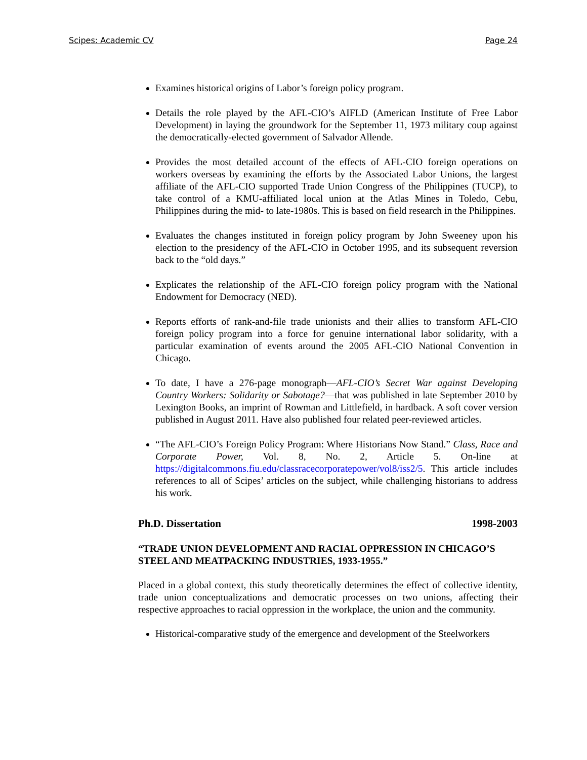Scipes: Academic CV Page 24
Examines historical origins of Labor’s foreign policy program.
Details the role played by the AFL-CIO’s AIFLD (American Institute of Free Labor Development) in laying the groundwork for the September 11, 1973 military coup against the democratically-elected government of Salvador Allende.
Provides the most detailed account of the effects of AFL-CIO foreign operations on workers overseas by examining the efforts by the Associated Labor Unions, the largest affiliate of the AFL-CIO supported Trade Union Congress of the Philippines (TUCP), to take control of a KMU-affiliated local union at the Atlas Mines in Toledo, Cebu, Philippines during the mid- to late-1980s. This is based on field research in the Philippines.
Evaluates the changes instituted in foreign policy program by John Sweeney upon his election to the presidency of the AFL-CIO in October 1995, and its subsequent reversion back to the “old days.”
Explicates the relationship of the AFL-CIO foreign policy program with the National Endowment for Democracy (NED).
Reports efforts of rank-and-file trade unionists and their allies to transform AFL-CIO foreign policy program into a force for genuine international labor solidarity, with a particular examination of events around the 2005 AFL-CIO National Convention in Chicago.
To date, I have a 276-page monograph—AFL-CIO’s Secret War against Developing Country Workers: Solidarity or Sabotage?—that was published in late September 2010 by Lexington Books, an imprint of Rowman and Littlefield, in hardback. A soft cover version published in August 2011. Have also published four related peer-reviewed articles.
“The AFL-CIO’s Foreign Policy Program: Where Historians Now Stand.” Class, Race and Corporate Power, Vol. 8, No. 2, Article 5. On-line at https://digitalcommons.fiu.edu/classracecorporatepower/vol8/iss2/5. This article includes references to all of Scipes’ articles on the subject, while challenging historians to address his work.
Ph.D. Dissertation 1998-2003
“TRADE UNION DEVELOPMENT AND RACIAL OPPRESSION IN CHICAGO’S STEEL AND MEATPACKING INDUSTRIES, 1933-1955.”
Placed in a global context, this study theoretically determines the effect of collective identity, trade union conceptualizations and democratic processes on two unions, affecting their respective approaches to racial oppression in the workplace, the union and the community.
Historical-comparative study of the emergence and development of the Steelworkers